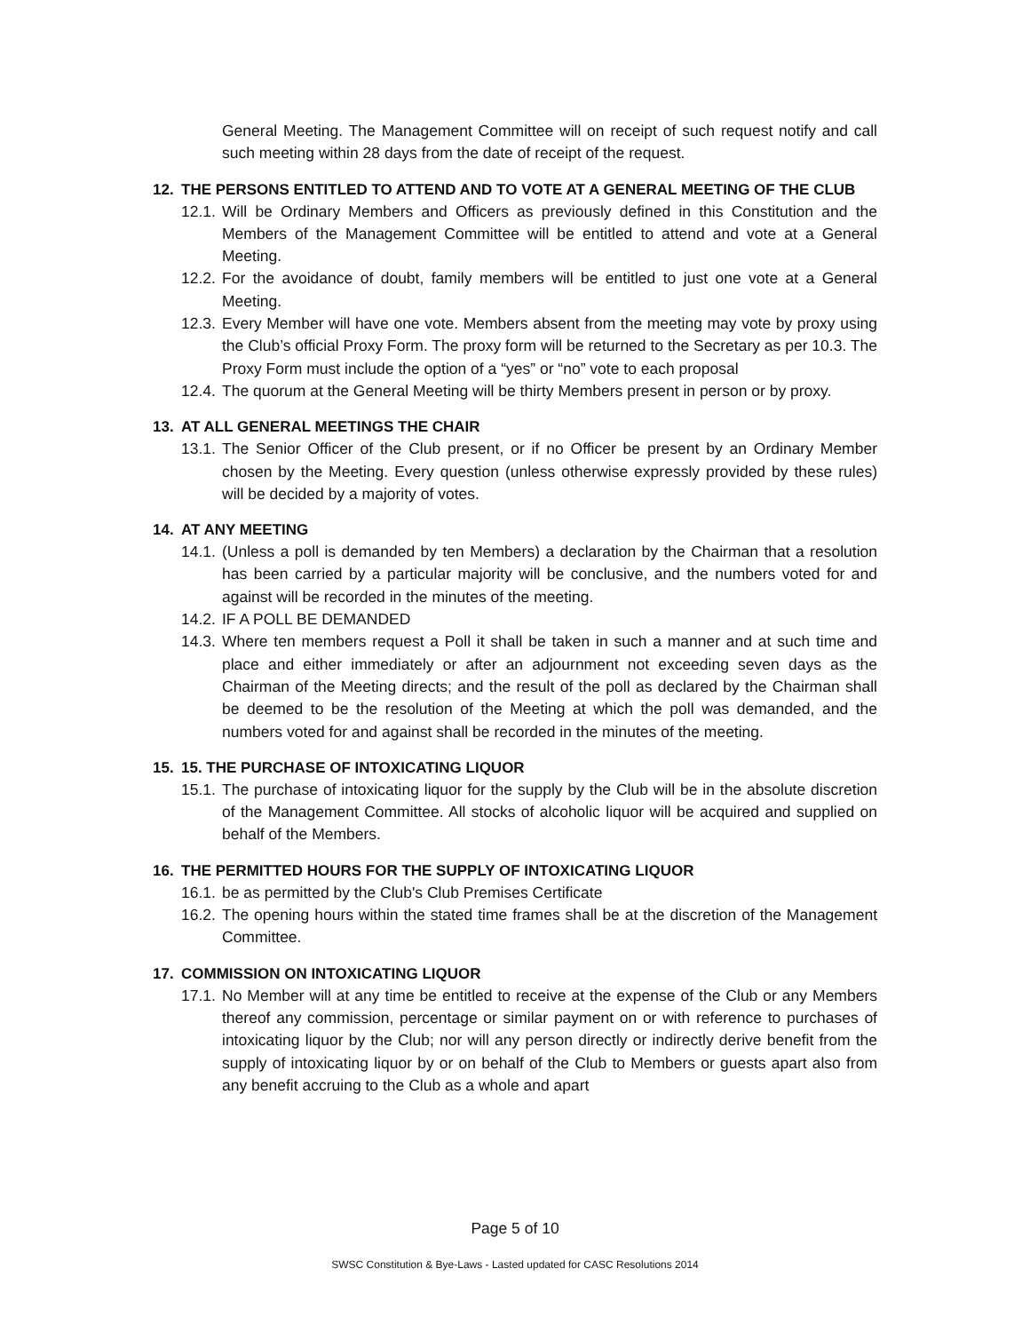General Meeting. The Management Committee will on receipt of such request notify and call such meeting within 28 days from the date of receipt of the request.
12. THE PERSONS ENTITLED TO ATTEND AND TO VOTE AT A GENERAL MEETING OF THE CLUB
12.1.
Will be Ordinary Members and Officers as previously defined in this Constitution and the Members of the Management Committee will be entitled to attend and vote at a General Meeting.
12.2.
For the avoidance of doubt, family members will be entitled to just one vote at a General Meeting.
12.3.
Every Member will have one vote. Members absent from the meeting may vote by proxy using the Club’s official Proxy Form. The proxy form will be returned to the Secretary as per 10.3. The Proxy Form must include the option of a “yes” or “no” vote to each proposal
12.4.
The quorum at the General Meeting will be thirty Members present in person or by proxy.
13. AT ALL GENERAL MEETINGS THE CHAIR
13.1.
The Senior Officer of the Club present, or if no Officer be present by an Ordinary Member chosen by the Meeting. Every question (unless otherwise expressly provided by these rules) will be decided by a majority of votes.
14. AT ANY MEETING
14.1.
(Unless a poll is demanded by ten Members) a declaration by the Chairman that a resolution has been carried by a particular majority will be conclusive, and the numbers voted for and against will be recorded in the minutes of the meeting.
14.2.
IF A POLL BE DEMANDED
14.3.
Where ten members request a Poll it shall be taken in such a manner and at such time and place and either immediately or after an adjournment not exceeding seven days as the Chairman of the Meeting directs; and the result of the poll as declared by the Chairman shall be deemed to be the resolution of the Meeting at which the poll was demanded, and the numbers voted for and against shall be recorded in the minutes of the meeting.
15. 15. THE PURCHASE OF INTOXICATING LIQUOR
15.1.
The purchase of intoxicating liquor for the supply by the Club will be in the absolute discretion of the Management Committee. All stocks of alcoholic liquor will be acquired and supplied on behalf of the Members.
16. THE PERMITTED HOURS FOR THE SUPPLY OF INTOXICATING LIQUOR
16.1.
be as permitted by the Club's Club Premises Certificate
16.2.
The opening hours within the stated time frames shall be at the discretion of the Management Committee.
17. COMMISSION ON INTOXICATING LIQUOR
17.1.
No Member will at any time be entitled to receive at the expense of the Club or any Members thereof any commission, percentage or similar payment on or with reference to purchases of intoxicating liquor by the Club; nor will any person directly or indirectly derive benefit from the supply of intoxicating liquor by or on behalf of the Club to Members or guests apart also from any benefit accruing to the Club as a whole and apart
Page 5 of 10
SWSC Constitution & Bye-Laws - Lasted updated for CASC Resolutions 2014